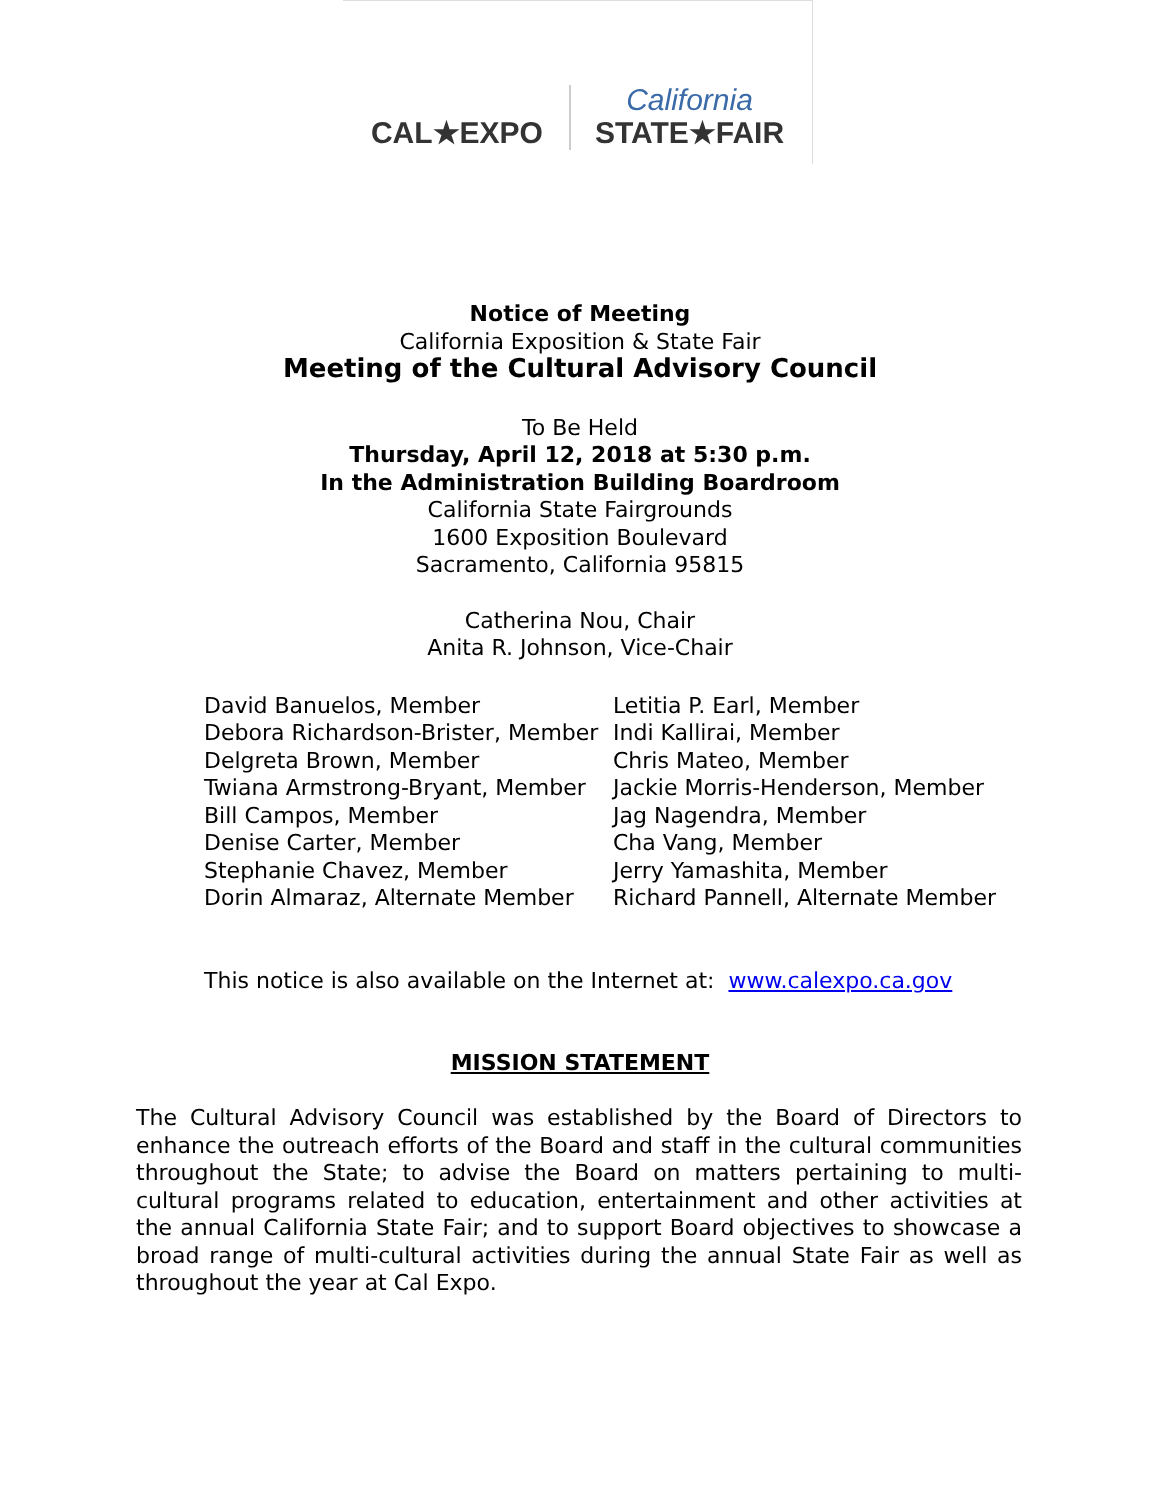CAL★EXPO
California
STATE★FAIR
Notice of Meeting
California Exposition & State Fair
Meeting of the Cultural Advisory Council
To Be Held
Thursday, April 12, 2018 at 5:30 p.m.
In the Administration Building Boardroom
California State Fairgrounds
1600 Exposition Boulevard
Sacramento, California 95815
Catherina Nou, Chair
Anita R. Johnson, Vice-Chair
David Banuelos, Member
Debora Richardson-Brister, Member
Delgreta Brown, Member
Twiana Armstrong-Bryant, Member
Bill Campos, Member
Denise Carter, Member
Stephanie Chavez, Member
Dorin Almaraz, Alternate Member
Letitia P. Earl, Member
Indi Kallirai, Member
Chris Mateo, Member
Jackie Morris-Henderson, Member
Jag Nagendra, Member
Cha Vang, Member
Jerry Yamashita, Member
Richard Pannell, Alternate Member
This notice is also available on the Internet at: www.calexpo.ca.gov
MISSION STATEMENT
The Cultural Advisory Council was established by the Board of Directors to enhance the outreach efforts of the Board and staff in the cultural communities throughout the State; to advise the Board on matters pertaining to multi-cultural programs related to education, entertainment and other activities at the annual California State Fair; and to support Board objectives to showcase a broad range of multi-cultural activities during the annual State Fair as well as throughout the year at Cal Expo.